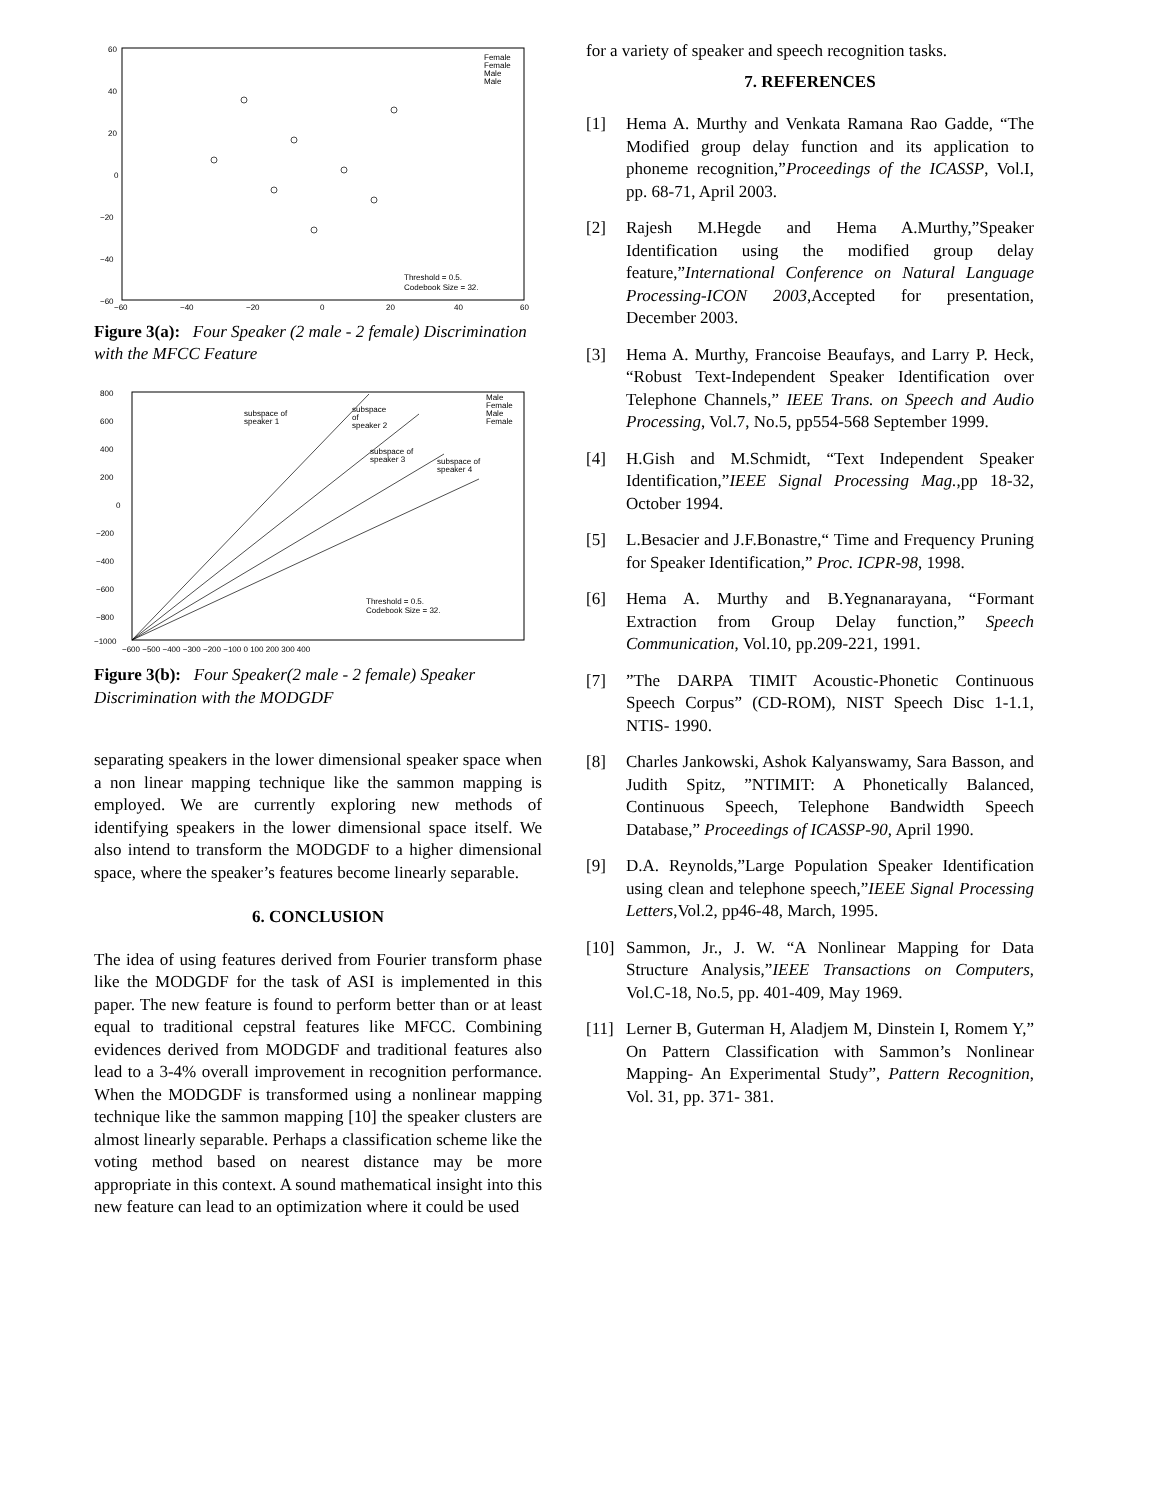60
40
20
0
−20
−40
−60
−60
−40
−20
0
20
40
60
Female
Female
Male
Male
Threshold = 0.5.
Codebook Size = 32.
Figure 3(a): Four Speaker (2 male - 2 female) Discrimination with the MFCC Feature
800
600
400
200
0
−200
−400
−600
−800
−1000
−600 −500 −400 −300 −200 −100 0 100 200 300 400
subspace of
speaker 1
subspace
of
speaker 2
subspace of
speaker 3
subspace of
speaker 4
Male
Female
Male
Female
Threshold = 0.5.
Codebook Size = 32.
Figure 3(b): Four Speaker(2 male - 2 female) Speaker Discrimination with the MODGDF
separating speakers in the lower dimensional speaker space when a non linear mapping technique like the sammon mapping is employed. We are currently exploring new methods of identifying speakers in the lower dimensional space itself. We also intend to transform the MODGDF to a higher dimensional space, where the speaker’s features become linearly separable.
6. CONCLUSION
The idea of using features derived from Fourier transform phase like the MODGDF for the task of ASI is implemented in this paper. The new feature is found to perform better than or at least equal to traditional cepstral features like MFCC. Combining evidences derived from MODGDF and traditional features also lead to a 3-4% overall improvement in recognition performance. When the MODGDF is transformed using a nonlinear mapping technique like the sammon mapping [10] the speaker clusters are almost linearly separable. Perhaps a classification scheme like the voting method based on nearest distance may be more appropriate in this context. A sound mathematical insight into this new feature can lead to an optimization where it could be used
for a variety of speaker and speech recognition tasks.
7. REFERENCES
[1] Hema A. Murthy and Venkata Ramana Rao Gadde, “The Modified group delay function and its application to phoneme recognition,”Proceedings of the ICASSP, Vol.I, pp. 68-71, April 2003.
[2] Rajesh M.Hegde and Hema A.Murthy,”Speaker Identification using the modified group delay feature,”International Conference on Natural Language Processing-ICON 2003,Accepted for presentation, December 2003.
[3] Hema A. Murthy, Francoise Beaufays, and Larry P. Heck, “Robust Text-Independent Speaker Identification over Telephone Channels,” IEEE Trans. on Speech and Audio Processing, Vol.7, No.5, pp554-568 September 1999.
[4] H.Gish and M.Schmidt, “Text Independent Speaker Identification,”IEEE Signal Processing Mag.,pp 18-32, October 1994.
[5] L.Besacier and J.F.Bonastre,“ Time and Frequency Pruning for Speaker Identification,” Proc. ICPR-98, 1998.
[6] Hema A. Murthy and B.Yegnanarayana, “Formant Extraction from Group Delay function,” Speech Communication, Vol.10, pp.209-221, 1991.
[7]”The DARPA TIMIT Acoustic-Phonetic Continuous Speech Corpus” (CD-ROM), NIST Speech Disc 1-1.1, NTIS- 1990.
[8] Charles Jankowski, Ashok Kalyanswamy, Sara Basson, and Judith Spitz, ”NTIMIT: A Phonetically Balanced, Continuous Speech, Telephone Bandwidth Speech Database,” Proceedings of ICASSP-90, April 1990.
[9] D.A. Reynolds,”Large Population Speaker Identification using clean and telephone speech,”IEEE Signal Processing Letters,Vol.2, pp46-48, March, 1995.
[10] Sammon, Jr., J. W. “A Nonlinear Mapping for Data Structure Analysis,”IEEE Transactions on Computers, Vol.C-18, No.5, pp. 401-409, May 1969.
[11] Lerner B, Guterman H, Aladjem M, Dinstein I, Romem Y,” On Pattern Classification with Sammon’s Nonlinear Mapping- An Experimental Study”, Pattern Recognition, Vol. 31, pp. 371- 381.